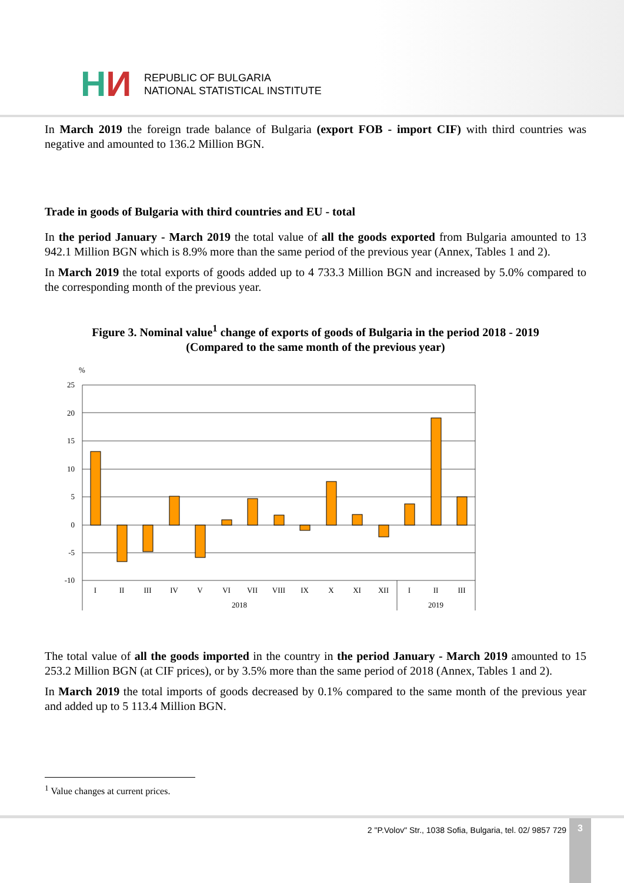HИ
REPUBLIC OF BULGARIA
NATIONAL STATISTICAL INSTITUTE
In March 2019 the foreign trade balance of Bulgaria (export FOB - import CIF) with third countries was negative and amounted to 136.2 Million BGN.
Trade in goods of Bulgaria with third countries and EU - total
In the period January - March 2019 the total value of all the goods exported from Bulgaria amounted to 13 942.1 Million BGN which is 8.9% more than the same period of the previous year (Annex, Tables 1 and 2).
In March 2019 the total exports of goods added up to 4 733.3 Million BGN and increased by 5.0% compared to the corresponding month of the previous year.
Figure 3. Nominal value<sup>1</sup> change of exports of goods of Bulgaria in the period 2018 - 2019
(Compared to the same month of the previous year)
%
25
20
15
10
5
0
-5
-10
I
II
III
IV
V
VI
VII
VIII
IX
X
XI
XII
I
II
III
2018
2019
The total value of all the goods imported in the country in the period January - March 2019 amounted to 15 253.2 Million BGN (at CIF prices), or by 3.5% more than the same period of 2018 (Annex, Tables 1 and 2).
In March 2019 the total imports of goods decreased by 0.1% compared to the same month of the previous year and added up to 5 113.4 Million BGN.
<sup>1</sup> Value changes at current prices.
2 "P.Volov" Str., 1038 Sofia, Bulgaria, tel. 02/ 9857 729
3